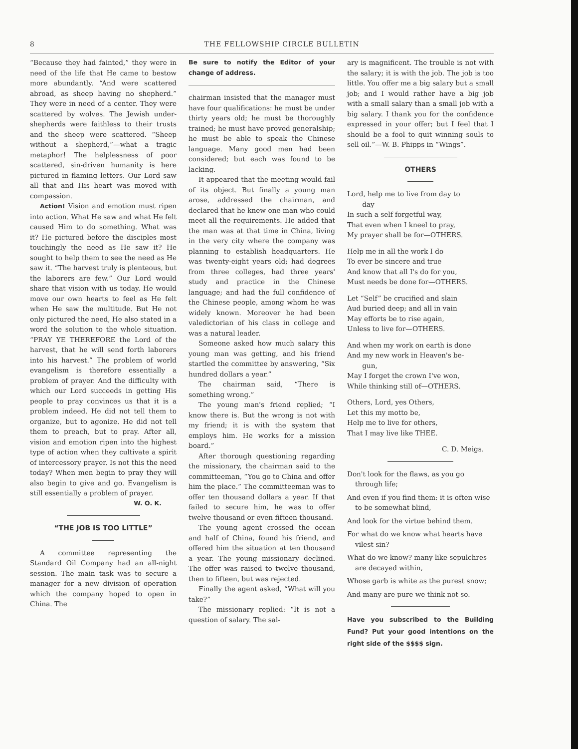8 THE FELLOWSHIP CIRCLE BULLETIN
“Because they had fainted,” they were in need of the life that He came to bestow more abundantly. “And were scattered abroad, as sheep having no shepherd.” They were in need of a center. They were scattered by wolves. The Jewish under-shepherds were faithless to their trusts and the sheep were scattered. “Sheep without a shepherd,”—what a tragic metaphor! The helplessness of poor scattered, sin-driven humanity is here pictured in flaming letters. Our Lord saw all that and His heart was moved with compassion.
Action! Vision and emotion must ripen into action. What He saw and what He felt caused Him to do something. What was it? He pictured before the disciples most touchingly the need as He saw it? He sought to help them to see the need as He saw it. “The harvest truly is plenteous, but the laborers are few.” Our Lord would share that vision with us today. He would move our own hearts to feel as He felt when He saw the multitude. But He not only pictured the need, He also stated in a word the solution to the whole situation. “PRAY YE THEREFORE the Lord of the harvest, that he will send forth laborers into his harvest.” The problem of world evangelism is therefore essentially a problem of prayer. And the difficulty with which our Lord succeeds in getting His people to pray convinces us that it is a problem indeed. He did not tell them to organize, but to agonize. He did not tell them to preach, but to pray. After all, vision and emotion ripen into the highest type of action when they cultivate a spirit of intercessory prayer. Is not this the need today? When men begin to pray they will also begin to give and go. Evangelism is still essentially a problem of prayer.
W. O. K.
“THE JOB IS TOO LITTLE”
A committee representing the Standard Oil Company had an all-night session. The main task was to secure a manager for a new division of operation which the company hoped to open in China. The
Be sure to notify the Editor of your change of address.
chairman insisted that the manager must have four qualifications: he must be under thirty years old; he must be thoroughly trained; he must have proved generalship; he must be able to speak the Chinese language. Many good men had been considered; but each was found to be lacking.
It appeared that the meeting would fail of its object. But finally a young man arose, addressed the chairman, and declared that he knew one man who could meet all the requirements. He added that the man was at that time in China, living in the very city where the company was planning to establish headquarters. He was twenty-eight years old; had degrees from three colleges, had three years' study and practice in the Chinese language; and had the full confidence of the Chinese people, among whom he was widely known. Moreover he had been valedictorian of his class in college and was a natural leader.
Someone asked how much salary this young man was getting, and his friend startled the committee by answering, “Six hundred dollars a year.”
The chairman said, “There is something wrong.”
The young man's friend replied; “I know there is. But the wrong is not with my friend; it is with the system that employs him. He works for a mission board.”
After thorough questioning regarding the missionary, the chairman said to the committeeman, “You go to China and offer him the place.” The committeeman was to offer ten thousand dollars a year. If that failed to secure him, he was to offer twelve thousand or even fifteen thousand.
The young agent crossed the ocean and half of China, found his friend, and offered him the situation at ten thousand a year. The young missionary declined. The offer was raised to twelve thousand, then to fifteen, but was rejected.
Finally the agent asked, “What will you take?”
The missionary replied: “It is not a question of salary. The sal-
ary is magnificent. The trouble is not with the salary; it is with the job. The job is too little. You offer me a big salary but a small job; and I would rather have a big job with a small salary than a small job with a big salary. I thank you for the confidence expressed in your offer; but I feel that I should be a fool to quit winning souls to sell oil.”—W. B. Phipps in “Wings”.
OTHERS
Lord, help me to live from day to
day
In such a self forgetful way,
That even when I kneel to pray,
My prayer shall be for—OTHERS.
Help me in all the work I do
To ever be sincere and true
And know that all I's do for you,
Must needs be done for—OTHERS.
Let “Self” be crucified and slain
Aud buried deep; and all in vain
May efforts be to rise again,
Unless to live for—OTHERS.
And when my work on earth is done
And my new work in Heaven's be-
gun,
May I forget the crown I've won,
While thinking still of—OTHERS.
Others, Lord, yes Others,
Let this my motto be,
Help me to live for others,
That I may live like THEE.
C. D. Meigs.
Don't look for the flaws, as you go through life;
And even if you find them: it is often wise to be somewhat blind,
And look for the virtue behind them.
For what do we know what hearts have vilest sin?
What do we know? many like sepulchres are decayed within,
Whose garb is white as the purest snow;
And many are pure we think not so.
Have you subscribed to the Building Fund? Put your good intentions on the right side of the $$$$ sign.